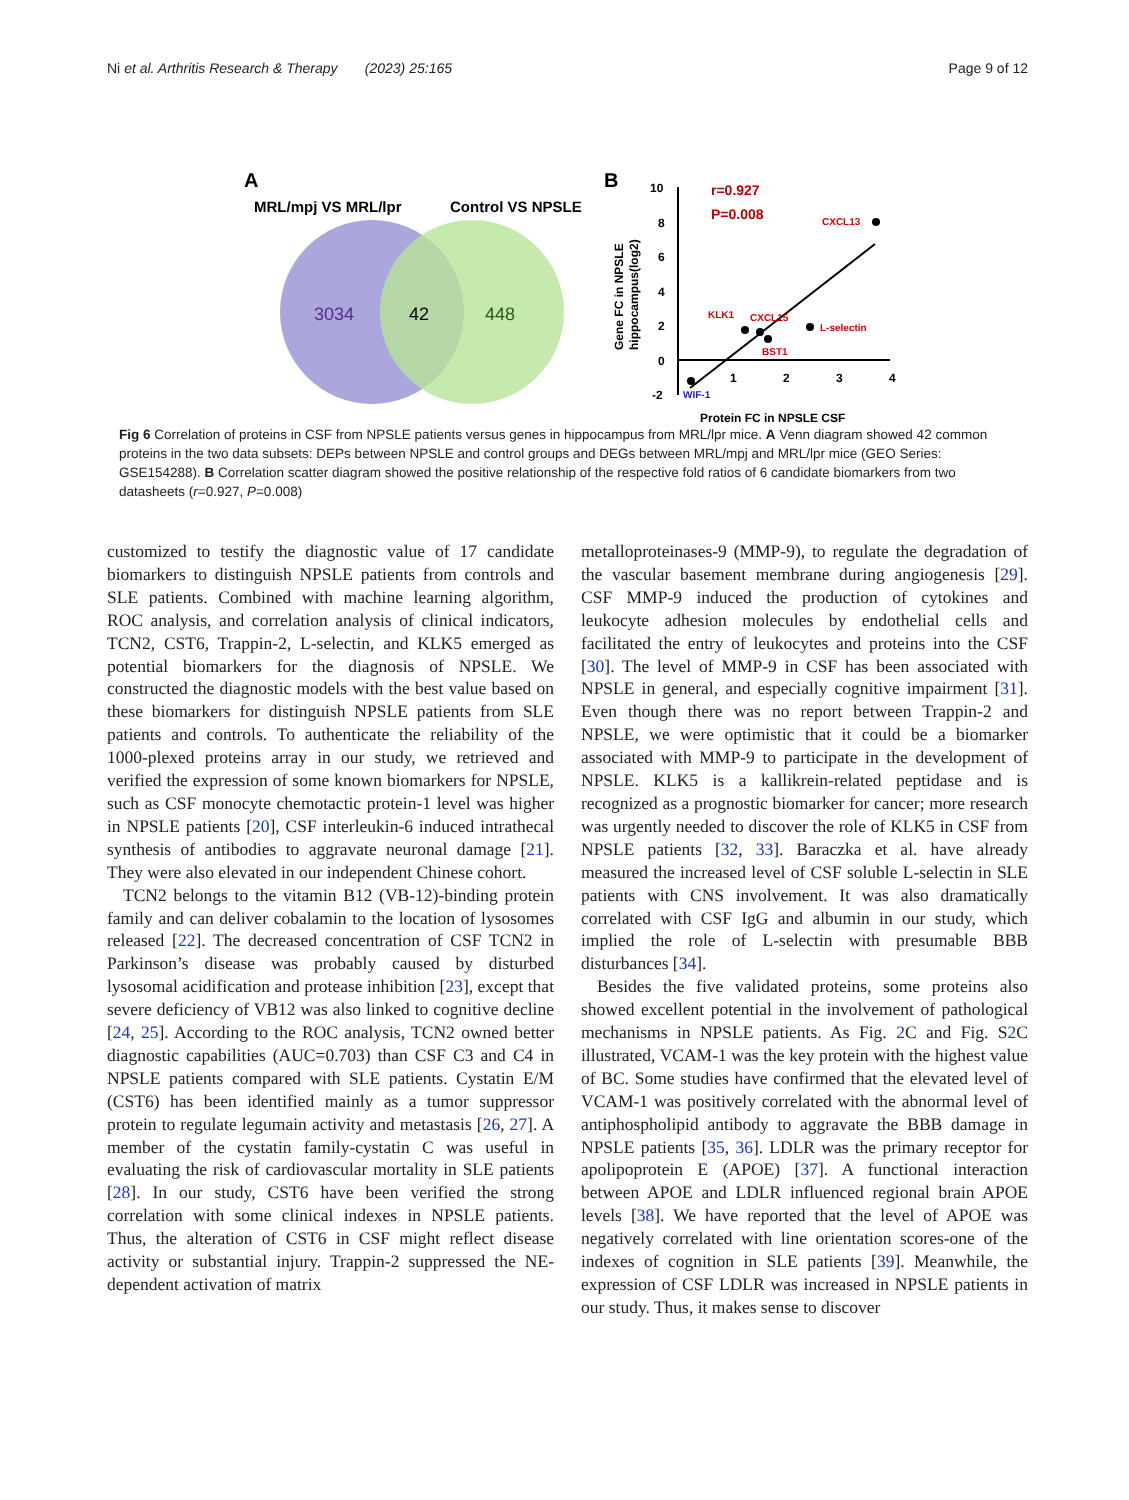Ni et al. Arthritis Research & Therapy (2023) 25:165 Page 9 of 12
A
MRL/mpj VS MRL/lpr
Control VS NPSLE
3034
42
448
B
r=0.927
P=0.008
10
8
6
4
2
0
-2
1
2
3
4
CXCL13
KLK1
CXCL15
L-selectin
BST1
WIF-1
Protein FC in NPSLE CSF
Gene FC in NPSLE
hippocampus(log2)
Fig 6 Correlation of proteins in CSF from NPSLE patients versus genes in hippocampus from MRL/lpr mice. A Venn diagram showed 42 common proteins in the two data subsets: DEPs between NPSLE and control groups and DEGs between MRL/mpj and MRL/lpr mice (GEO Series: GSE154288). B Correlation scatter diagram showed the positive relationship of the respective fold ratios of 6 candidate biomarkers from two datasheets (r=0.927, P=0.008)
customized to testify the diagnostic value of 17 candidate biomarkers to distinguish NPSLE patients from controls and SLE patients. Combined with machine learning algorithm, ROC analysis, and correlation analysis of clinical indicators, TCN2, CST6, Trappin-2, L-selectin, and KLK5 emerged as potential biomarkers for the diagnosis of NPSLE. We constructed the diagnostic models with the best value based on these biomarkers for distinguish NPSLE patients from SLE patients and controls. To authenticate the reliability of the 1000-plexed proteins array in our study, we retrieved and verified the expression of some known biomarkers for NPSLE, such as CSF monocyte chemotactic protein-1 level was higher in NPSLE patients [20], CSF interleukin-6 induced intrathecal synthesis of antibodies to aggravate neuronal damage [21]. They were also elevated in our independent Chinese cohort.
TCN2 belongs to the vitamin B12 (VB-12)-binding protein family and can deliver cobalamin to the location of lysosomes released [22]. The decreased concentration of CSF TCN2 in Parkinson’s disease was probably caused by disturbed lysosomal acidification and protease inhibition [23], except that severe deficiency of VB12 was also linked to cognitive decline [24, 25]. According to the ROC analysis, TCN2 owned better diagnostic capabilities (AUC=0.703) than CSF C3 and C4 in NPSLE patients compared with SLE patients. Cystatin E/M (CST6) has been identified mainly as a tumor suppressor protein to regulate legumain activity and metastasis [26, 27]. A member of the cystatin family-cystatin C was useful in evaluating the risk of cardiovascular mortality in SLE patients [28]. In our study, CST6 have been verified the strong correlation with some clinical indexes in NPSLE patients. Thus, the alteration of CST6 in CSF might reflect disease activity or substantial injury. Trappin-2 suppressed the NE-dependent activation of matrix
metalloproteinases-9 (MMP-9), to regulate the degradation of the vascular basement membrane during angiogenesis [29]. CSF MMP-9 induced the production of cytokines and leukocyte adhesion molecules by endothelial cells and facilitated the entry of leukocytes and proteins into the CSF [30]. The level of MMP-9 in CSF has been associated with NPSLE in general, and especially cognitive impairment [31]. Even though there was no report between Trappin-2 and NPSLE, we were optimistic that it could be a biomarker associated with MMP-9 to participate in the development of NPSLE. KLK5 is a kallikrein-related peptidase and is recognized as a prognostic biomarker for cancer; more research was urgently needed to discover the role of KLK5 in CSF from NPSLE patients [32, 33]. Baraczka et al. have already measured the increased level of CSF soluble L-selectin in SLE patients with CNS involvement. It was also dramatically correlated with CSF IgG and albumin in our study, which implied the role of L-selectin with presumable BBB disturbances [34].
Besides the five validated proteins, some proteins also showed excellent potential in the involvement of pathological mechanisms in NPSLE patients. As Fig. 2 C and Fig. S2 C illustrated, VCAM-1 was the key protein with the highest value of BC. Some studies have confirmed that the elevated level of VCAM-1 was positively correlated with the abnormal level of antiphospholipid antibody to aggravate the BBB damage in NPSLE patients [35, 36]. LDLR was the primary receptor for apolipoprotein E (APOE) [37]. A functional interaction between APOE and LDLR influenced regional brain APOE levels [38]. We have reported that the level of APOE was negatively correlated with line orientation scores-one of the indexes of cognition in SLE patients [39]. Meanwhile, the expression of CSF LDLR was increased in NPSLE patients in our study. Thus, it makes sense to discover